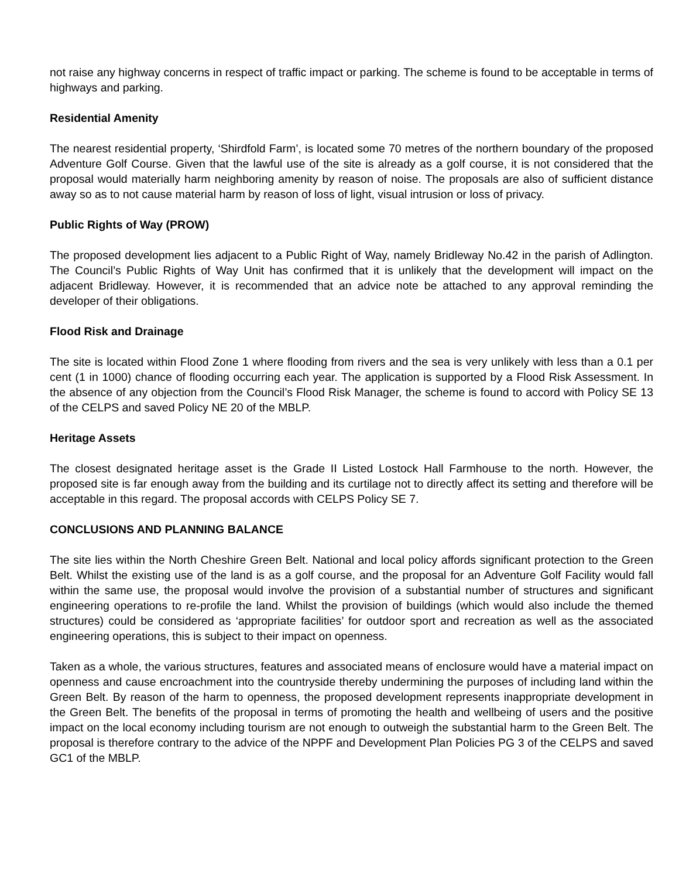not raise any highway concerns in respect of traffic impact or parking. The scheme is found to be acceptable in terms of highways and parking.
Residential Amenity
The nearest residential property, ‘Shirdfold Farm’, is located some 70 metres of the northern boundary of the proposed Adventure Golf Course. Given that the lawful use of the site is already as a golf course, it is not considered that the proposal would materially harm neighboring amenity by reason of noise. The proposals are also of sufficient distance away so as to not cause material harm by reason of loss of light, visual intrusion or loss of privacy.
Public Rights of Way (PROW)
The proposed development lies adjacent to a Public Right of Way, namely Bridleway No.42 in the parish of Adlington. The Council’s Public Rights of Way Unit has confirmed that it is unlikely that the development will impact on the adjacent Bridleway. However, it is recommended that an advice note be attached to any approval reminding the developer of their obligations.
Flood Risk and Drainage
The site is located within Flood Zone 1 where flooding from rivers and the sea is very unlikely with less than a 0.1 per cent (1 in 1000) chance of flooding occurring each year. The application is supported by a Flood Risk Assessment. In the absence of any objection from the Council’s Flood Risk Manager, the scheme is found to accord with Policy SE 13 of the CELPS and saved Policy NE 20 of the MBLP.
Heritage Assets
The closest designated heritage asset is the Grade II Listed Lostock Hall Farmhouse to the north. However, the proposed site is far enough away from the building and its curtilage not to directly affect its setting and therefore will be acceptable in this regard. The proposal accords with CELPS Policy SE 7.
CONCLUSIONS AND PLANNING BALANCE
The site lies within the North Cheshire Green Belt. National and local policy affords significant protection to the Green Belt. Whilst the existing use of the land is as a golf course, and the proposal for an Adventure Golf Facility would fall within the same use, the proposal would involve the provision of a substantial number of structures and significant engineering operations to re-profile the land. Whilst the provision of buildings (which would also include the themed structures) could be considered as ‘appropriate facilities’ for outdoor sport and recreation as well as the associated engineering operations, this is subject to their impact on openness.
Taken as a whole, the various structures, features and associated means of enclosure would have a material impact on openness and cause encroachment into the countryside thereby undermining the purposes of including land within the Green Belt. By reason of the harm to openness, the proposed development represents inappropriate development in the Green Belt. The benefits of the proposal in terms of promoting the health and wellbeing of users and the positive impact on the local economy including tourism are not enough to outweigh the substantial harm to the Green Belt. The proposal is therefore contrary to the advice of the NPPF and Development Plan Policies PG 3 of the CELPS and saved GC1 of the MBLP.